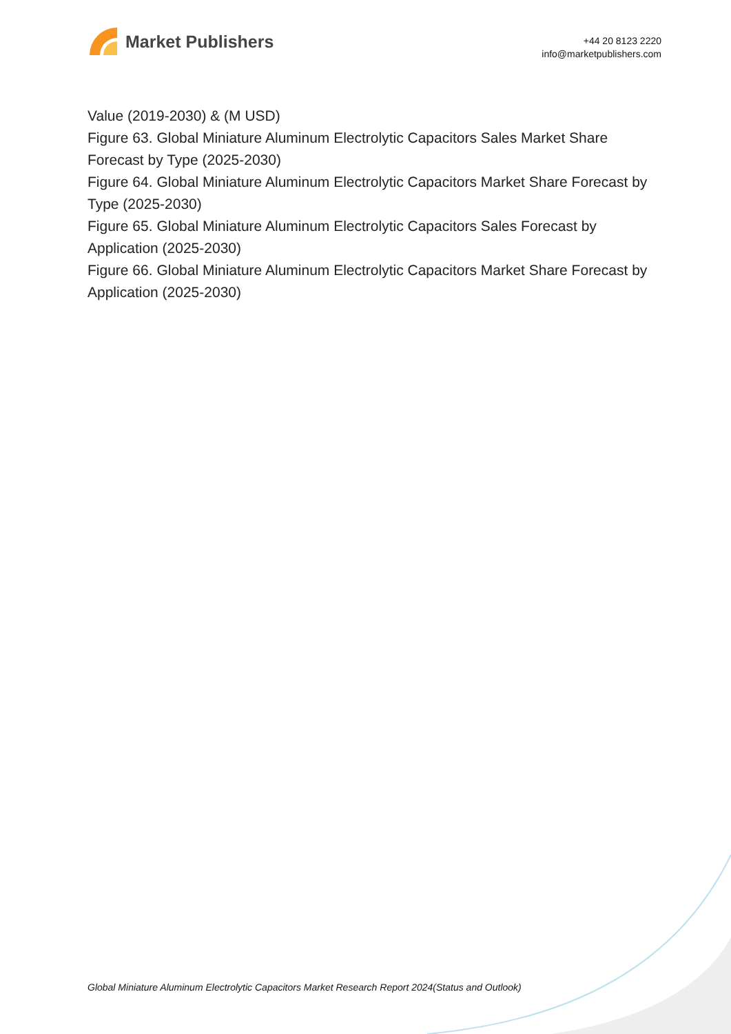Market Publishers
+44 20 8123 2220
info@marketpublishers.com
Value (2019-2030) & (M USD)
Figure 63. Global Miniature Aluminum Electrolytic Capacitors Sales Market Share Forecast by Type (2025-2030)
Figure 64. Global Miniature Aluminum Electrolytic Capacitors Market Share Forecast by Type (2025-2030)
Figure 65. Global Miniature Aluminum Electrolytic Capacitors Sales Forecast by Application (2025-2030)
Figure 66. Global Miniature Aluminum Electrolytic Capacitors Market Share Forecast by Application (2025-2030)
Global Miniature Aluminum Electrolytic Capacitors Market Research Report 2024(Status and Outlook)